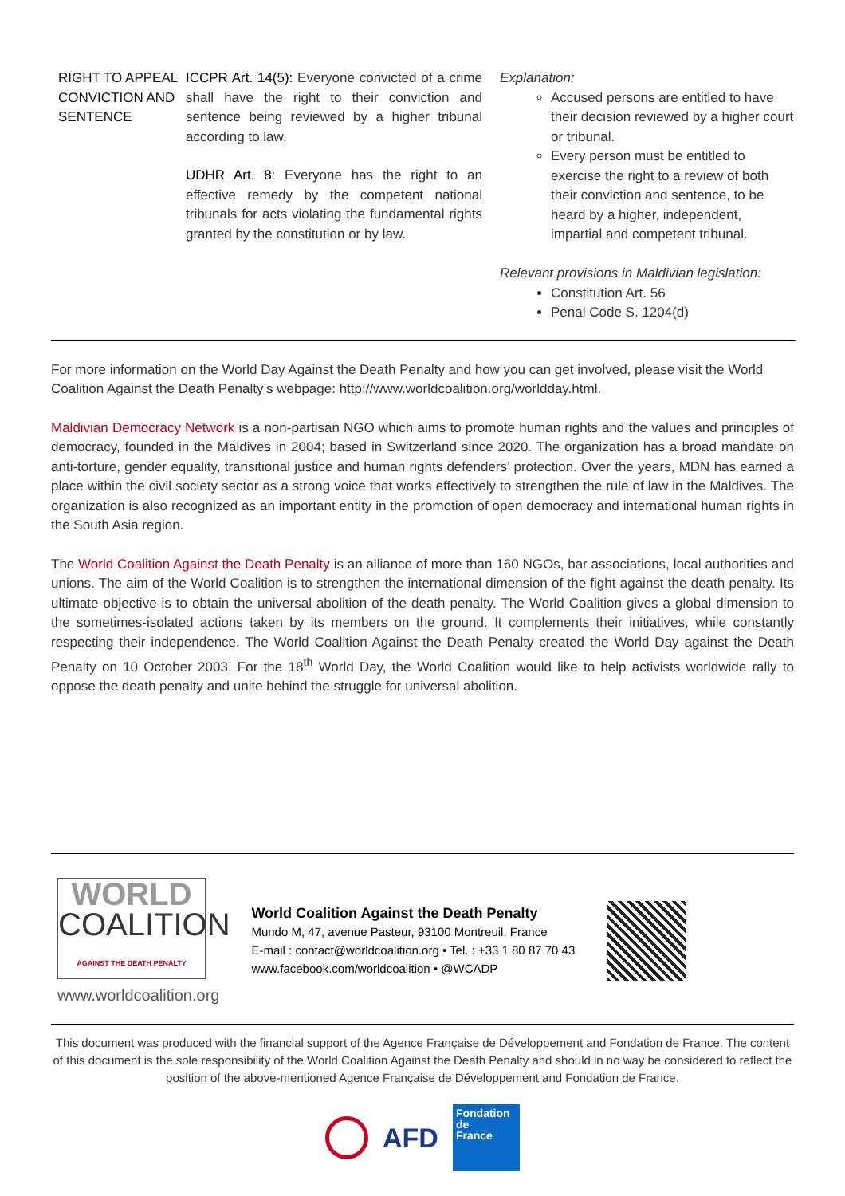| RIGHT TO APPEAL CONVICTION AND SENTENCE | ICCPR Art. 14(5): Everyone convicted of a crime shall have the right to their conviction and sentence being reviewed by a higher tribunal according to law. UDHR Art. 8: Everyone has the right to an effective remedy by the competent national tribunals for acts violating the fundamental rights granted by the constitution or by law. | Explanation: Accused persons are entitled to have their decision reviewed by a higher court or tribunal. Every person must be entitled to exercise the right to a review of both their conviction and sentence, to be heard by a higher, independent, impartial and competent tribunal. Relevant provisions in Maldivian legislation: Constitution Art. 56 Penal Code S. 1204(d) |
For more information on the World Day Against the Death Penalty and how you can get involved, please visit the World Coalition Against the Death Penalty’s webpage: http://www.worldcoalition.org/worldday.html.
Maldivian Democracy Network is a non-partisan NGO which aims to promote human rights and the values and principles of democracy, founded in the Maldives in 2004; based in Switzerland since 2020. The organization has a broad mandate on anti-torture, gender equality, transitional justice and human rights defenders’ protection. Over the years, MDN has earned a place within the civil society sector as a strong voice that works effectively to strengthen the rule of law in the Maldives. The organization is also recognized as an important entity in the promotion of open democracy and international human rights in the South Asia region.
The World Coalition Against the Death Penalty is an alliance of more than 160 NGOs, bar associations, local authorities and unions. The aim of the World Coalition is to strengthen the international dimension of the fight against the death penalty. Its ultimate objective is to obtain the universal abolition of the death penalty. The World Coalition gives a global dimension to the sometimes-isolated actions taken by its members on the ground. It complements their initiatives, while constantly respecting their independence. The World Coalition Against the Death Penalty created the World Day against the Death Penalty on 10 October 2003. For the 18<sup>th</sup> World Day, the World Coalition would like to help activists worldwide rally to oppose the death penalty and unite behind the struggle for universal abolition.
WORLD
COALITION
AGAINST THE DEATH PENALTY
www.worldcoalition.org
World Coalition Against the Death Penalty
Mundo M, 47, avenue Pasteur, 93100 Montreuil, France
E-mail : contact@worldcoalition.org • Tel. : +33 1 80 87 70 43
www.facebook.com/worldcoalition • @WCADP
This document was produced with the financial support of the Agence Française de Développement and Fondation de France. The content of this document is the sole responsibility of the World Coalition Against the Death Penalty and should in no way be considered to reflect the position of the above-mentioned Agence Française de Développement and Fondation de France.
AFD
Fondation
de
France